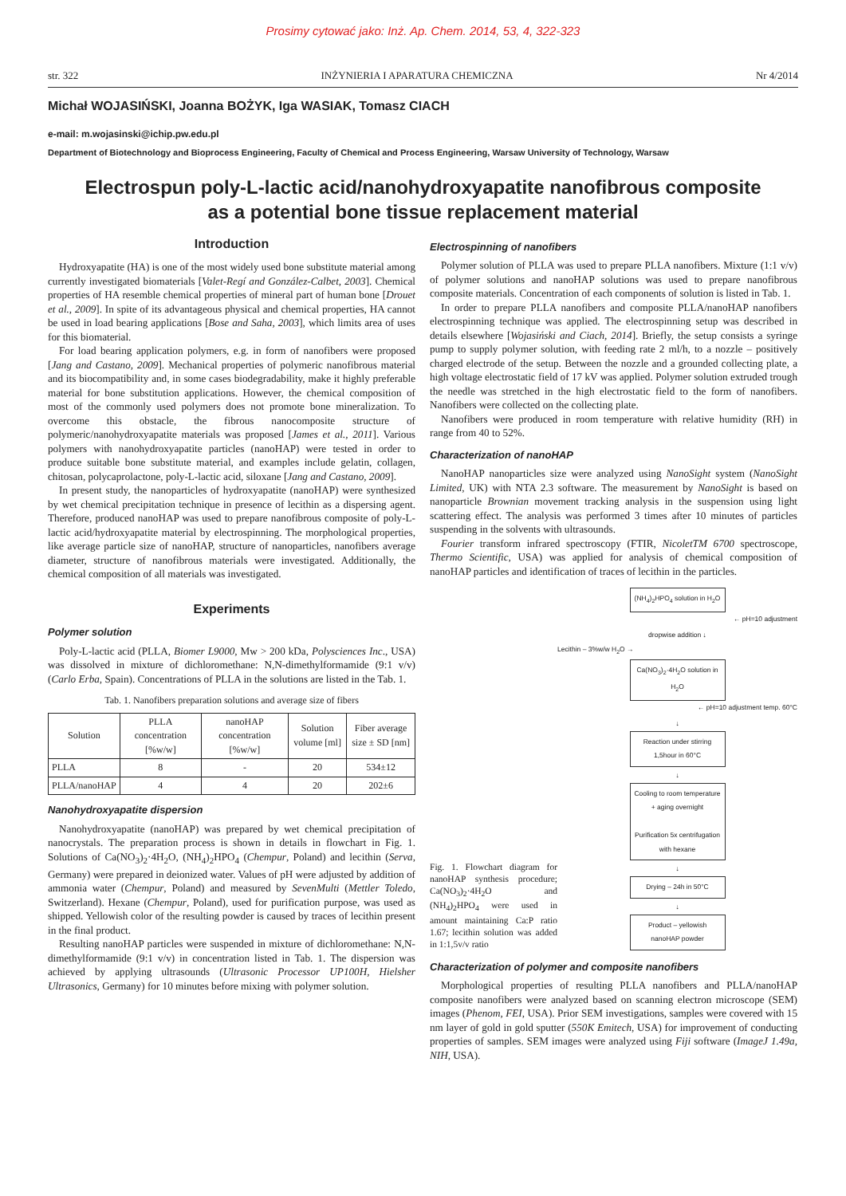Prosimy cytować jako: Inż. Ap. Chem. 2014, 53, 4, 322-323
str. 322 INŻYNIERIA I APARATURA CHEMICZNA Nr 4/2014
Michał WOJASIŃSKI, Joanna BOŻYK, Iga WASIAK, Tomasz CIACH
e-mail: m.wojasinski@ichip.pw.edu.pl
Department of Biotechnology and Bioprocess Engineering, Faculty of Chemical and Process Engineering, Warsaw University of Technology, Warsaw
Electrospun poly-L-lactic acid/nanohydroxyapatite nanofibrous composite
as a potential bone tissue replacement material
Introduction
Hydroxyapatite (HA) is one of the most widely used bone substitute material among currently investigated biomaterials [Valet-Regí and González-Calbet, 2003]. Chemical properties of HA resemble chemical properties of mineral part of human bone [Drouet et al., 2009]. In spite of its advantageous physical and chemical properties, HA cannot be used in load bearing applications [Bose and Saha, 2003], which limits area of uses for this biomaterial.
For load bearing application polymers, e.g. in form of nanofibers were proposed [Jang and Castano, 2009]. Mechanical properties of polymeric nanofibrous material and its biocompatibility and, in some cases biodegradability, make it highly preferable material for bone substitution applications. However, the chemical composition of most of the commonly used polymers does not promote bone mineralization. To overcome this obstacle, the fibrous nanocomposite structure of polymeric/nanohydroxyapatite materials was proposed [James et al., 2011]. Various polymers with nanohydroxyapatite particles (nanoHAP) were tested in order to produce suitable bone substitute material, and examples include gelatin, collagen, chitosan, polycaprolactone, poly-L-lactic acid, siloxane [Jang and Castano, 2009].
In present study, the nanoparticles of hydroxyapatite (nanoHAP) were synthesized by wet chemical precipitation technique in presence of lecithin as a dispersing agent. Therefore, produced nanoHAP was used to prepare nanofibrous composite of poly-L-lactic acid/hydroxyapatite material by electrospinning. The morphological properties, like average particle size of nanoHAP, structure of nanoparticles, nanofibers average diameter, structure of nanofibrous materials were investigated. Additionally, the chemical composition of all materials was investigated.
Experiments
Polymer solution
Poly-L-lactic acid (PLLA, Biomer L9000, Mw > 200 kDa, Polysciences Inc., USA) was dissolved in mixture of dichloromethane: N,N-dimethylformamide (9:1 v/v) (Carlo Erba, Spain). Concentrations of PLLA in the solutions are listed in the Tab. 1.
Tab. 1. Nanofibers preparation solutions and average size of fibers
| Solution | PLLA concentration [%w/w] | nanoHAP concentration [%w/w] | Solution volume [ml] | Fiber average size ± SD [nm] |
| --- | --- | --- | --- | --- |
| PLLA | 8 | - | 20 | 534±12 |
| PLLA/nanoHAP | 4 | 4 | 20 | 202±6 |
Nanohydroxyapatite dispersion
Nanohydroxyapatite (nanoHAP) was prepared by wet chemical precipitation of nanocrystals. The preparation process is shown in details in flowchart in Fig. 1. Solutions of Ca(NO<sub>3</sub>)<sub>2</sub>·4H<sub>2</sub>O, (NH<sub>4</sub>)<sub>2</sub>HPO<sub>4</sub> (Chempur, Poland) and lecithin (Serva, Germany) were prepared in deionized water. Values of pH were adjusted by addition of ammonia water (Chempur, Poland) and measured by SevenMulti (Mettler Toledo, Switzerland). Hexane (Chempur, Poland), used for purification purpose, was used as shipped. Yellowish color of the resulting powder is caused by traces of lecithin present in the final product.
Resulting nanoHAP particles were suspended in mixture of dichloromethane: N,N-dimethylformamide (9:1 v/v) in concentration listed in Tab. 1. The dispersion was achieved by applying ultrasounds (Ultrasonic Processor UP100H, Hielsher Ultrasonics, Germany) for 10 minutes before mixing with polymer solution.
Electrospinning of nanofibers
Polymer solution of PLLA was used to prepare PLLA nanofibers. Mixture (1:1 v/v) of polymer solutions and nanoHAP solutions was used to prepare nanofibrous composite materials. Concentration of each components of solution is listed in Tab. 1.
In order to prepare PLLA nanofibers and composite PLLA/nanoHAP nanofibers electrospinning technique was applied. The electrospinning setup was described in details elsewhere [Wojasiński and Ciach, 2014]. Briefly, the setup consists a syringe pump to supply polymer solution, with feeding rate 2 ml/h, to a nozzle – positively charged electrode of the setup. Between the nozzle and a grounded collecting plate, a high voltage electrostatic field of 17 kV was applied. Polymer solution extruded trough the needle was stretched in the high electrostatic field to the form of nanofibers. Nanofibers were collected on the collecting plate.
Nanofibers were produced in room temperature with relative humidity (RH) in range from 40 to 52%.
Characterization of nanoHAP
NanoHAP nanoparticles size were analyzed using NanoSight system (NanoSight Limited, UK) with NTA 2.3 software. The measurement by NanoSight is based on nanoparticle Brownian movement tracking analysis in the suspension using light scattering effect. The analysis was performed 3 times after 10 minutes of particles suspending in the solvents with ultrasounds.
Fourier transform infrared spectroscopy (FTIR, NicoletTM 6700 spectroscope, Thermo Scientific, USA) was applied for analysis of chemical composition of nanoHAP particles and identification of traces of lecithin in the particles.
Fig. 1. Flowchart diagram for nanoHAP synthesis procedure; Ca(NO<sub>3</sub>)<sub>2</sub>·4H<sub>2</sub>O and (NH<sub>4</sub>)<sub>2</sub>HPO<sub>4</sub> were used in amount maintaining Ca:P ratio 1.67; lecithin solution was added in 1:1,5v/v ratio
(NH<sub>4</sub>)<sub>2</sub>HPO<sub>4</sub> solution in H<sub>2</sub>O
← pH=10 adjustment
dropwise addition ↓
Lecithin – 3%w/w H<sub>2</sub>O →
Ca(NO<sub>3</sub>)<sub>2</sub>·4H<sub>2</sub>O solution in H<sub>2</sub>O
← pH=10 adjustment temp. 60°C
↓
Reaction under stirring 1,5hour in 60°C
↓
Cooling to room temperature + aging overnight
Purification 5x centrifugation with hexane
↓
Drying – 24h in 50°C
↓
Product – yellowish nanoHAP powder
Characterization of polymer and composite nanofibers
Morphological properties of resulting PLLA nanofibers and PLLA/nanoHAP composite nanofibers were analyzed based on scanning electron microscope (SEM) images (Phenom, FEI, USA). Prior SEM investigations, samples were covered with 15 nm layer of gold in gold sputter (550K Emitech, USA) for improvement of conducting properties of samples. SEM images were analyzed using Fiji software (ImageJ 1.49a, NIH, USA).